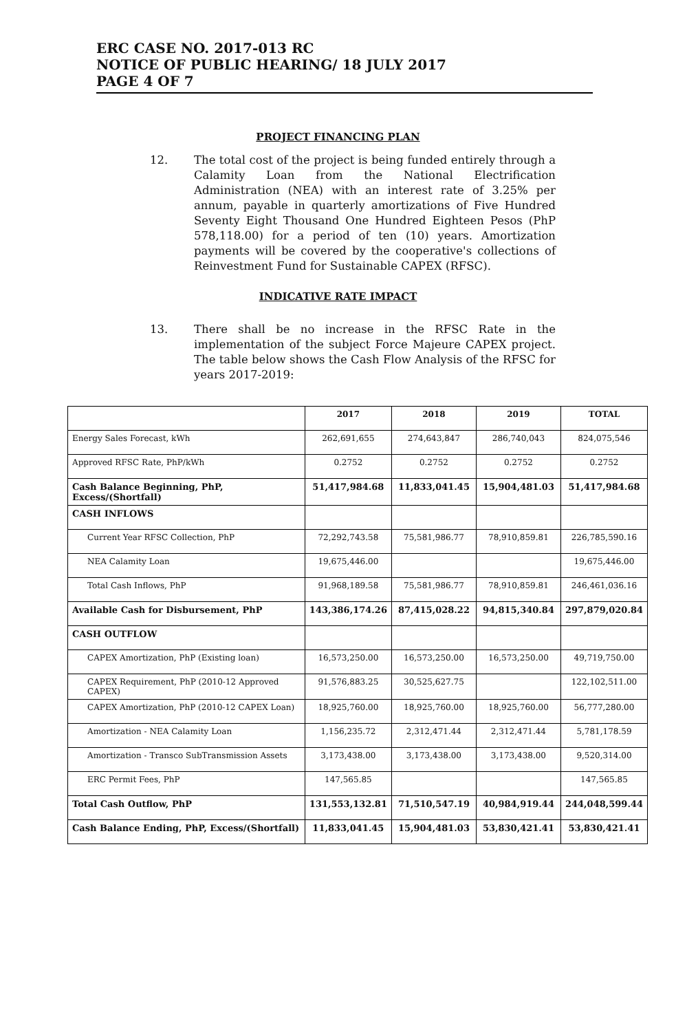ERC CASE NO. 2017-013 RC
NOTICE OF PUBLIC HEARING/ 18 JULY 2017
PAGE 4 OF 7
PROJECT FINANCING PLAN
12. The total cost of the project is being funded entirely through a Calamity Loan from the National Electrification Administration (NEA) with an interest rate of 3.25% per annum, payable in quarterly amortizations of Five Hundred Seventy Eight Thousand One Hundred Eighteen Pesos (PhP 578,118.00) for a period of ten (10) years. Amortization payments will be covered by the cooperative's collections of Reinvestment Fund for Sustainable CAPEX (RFSC).
INDICATIVE RATE IMPACT
13. There shall be no increase in the RFSC Rate in the implementation of the subject Force Majeure CAPEX project. The table below shows the Cash Flow Analysis of the RFSC for years 2017-2019:
| | 2017 | 2018 | 2019 | TOTAL |
| --- | --- | --- | --- | --- |
| Energy Sales Forecast, kWh | 262,691,655 | 274,643,847 | 286,740,043 | 824,075,546 |
| Approved RFSC Rate, PhP/kWh | 0.2752 | 0.2752 | 0.2752 | 0.2752 |
| Cash Balance Beginning, PhP, Excess/(Shortfall) | 51,417,984.68 | 11,833,041.45 | 15,904,481.03 | 51,417,984.68 |
| CASH INFLOWS | | | | |
| Current Year RFSC Collection, PhP | 72,292,743.58 | 75,581,986.77 | 78,910,859.81 | 226,785,590.16 |
| NEA Calamity Loan | 19,675,446.00 | | | 19,675,446.00 |
| Total Cash Inflows, PhP | 91,968,189.58 | 75,581,986.77 | 78,910,859.81 | 246,461,036.16 |
| Available Cash for Disbursement, PhP | 143,386,174.26 | 87,415,028.22 | 94,815,340.84 | 297,879,020.84 |
| CASH OUTFLOW | | | | |
| CAPEX Amortization, PhP (Existing loan) | 16,573,250.00 | 16,573,250.00 | 16,573,250.00 | 49,719,750.00 |
| CAPEX Requirement, PhP (2010-12 Approved CAPEX) | 91,576,883.25 | 30,525,627.75 | | 122,102,511.00 |
| CAPEX Amortization, PhP (2010-12 CAPEX Loan) | 18,925,760.00 | 18,925,760.00 | 18,925,760.00 | 56,777,280.00 |
| Amortization - NEA Calamity Loan | 1,156,235.72 | 2,312,471.44 | 2,312,471.44 | 5,781,178.59 |
| Amortization - Transco SubTransmission Assets | 3,173,438.00 | 3,173,438.00 | 3,173,438.00 | 9,520,314.00 |
| ERC Permit Fees, PhP | 147,565.85 | | | 147,565.85 |
| Total Cash Outflow, PhP | 131,553,132.81 | 71,510,547.19 | 40,984,919.44 | 244,048,599.44 |
| Cash Balance Ending, PhP, Excess/(Shortfall) | 11,833,041.45 | 15,904,481.03 | 53,830,421.41 | 53,830,421.41 |